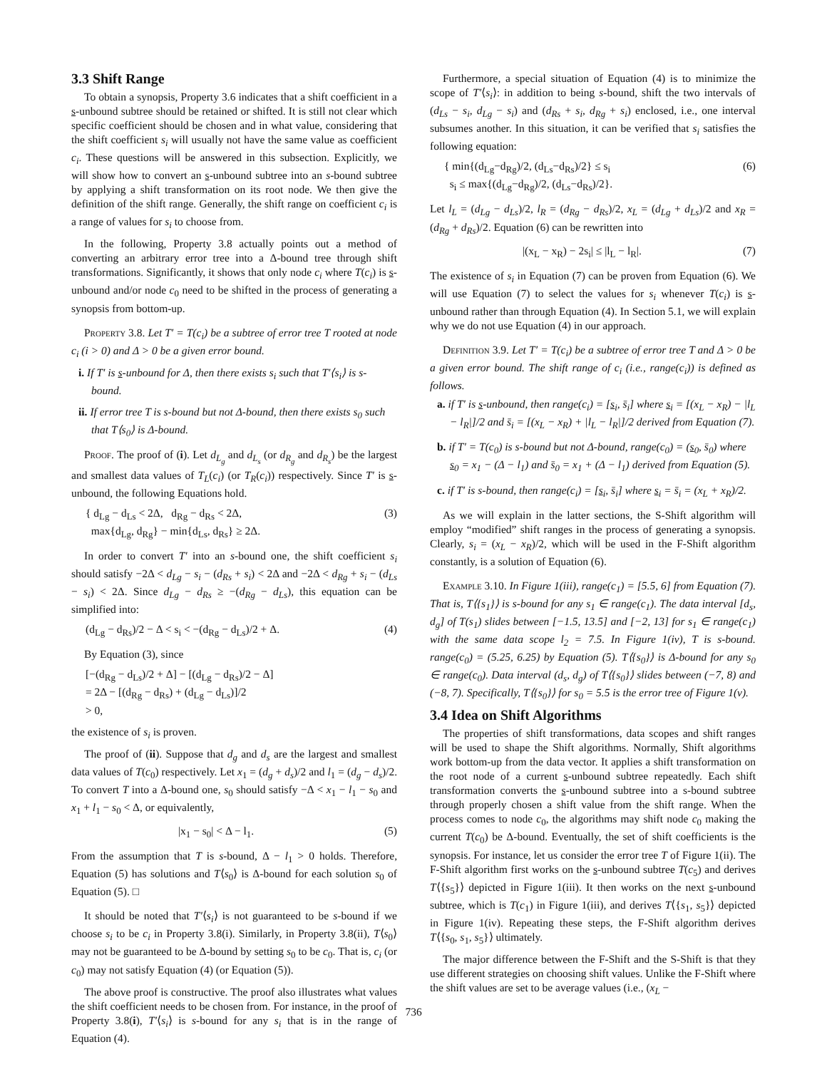3.3 Shift Range
To obtain a synopsis, Property 3.6 indicates that a shift coefficient in a s-unbound subtree should be retained or shifted. It is still not clear which specific coefficient should be chosen and in what value, considering that the shift coefficient s<sub>i</sub> will usually not have the same value as coefficient c<sub>i</sub>. These questions will be answered in this subsection. Explicitly, we will show how to convert an s-unbound subtree into an s-bound subtree by applying a shift transformation on its root node. We then give the definition of the shift range. Generally, the shift range on coefficient c<sub>i</sub> is a range of values for s<sub>i</sub> to choose from.
In the following, Property 3.8 actually points out a method of converting an arbitrary error tree into a Δ-bound tree through shift transformations. Significantly, it shows that only node c<sub>i</sub> where T(c<sub>i</sub>) is s-unbound and/or node c<sub>0</sub> need to be shifted in the process of generating a synopsis from bottom-up.
Property 3.8. Let T′ = T(c<sub>i</sub>) be a subtree of error tree T rooted at node c<sub>i</sub> (i > 0) and Δ > 0 be a given error bound.
i. If T′ is s-unbound for Δ, then there exists s<sub>i</sub> such that T′⟨s<sub>i</sub>⟩ is s-bound.
ii. If error tree T is s-bound but not Δ-bound, then there exists s<sub>0</sub> such that T⟨s<sub>0</sub>⟩ is Δ-bound.
Proof. The proof of (i). Let d<sub>L<sub>g</sub></sub> and d<sub>L<sub>s</sub></sub> (or d<sub>R<sub>g</sub></sub> and d<sub>R<sub>s</sub></sub>) be the largest and smallest data values of T<sub>L</sub>(c<sub>i</sub>) (or T<sub>R</sub>(c<sub>i</sub>)) respectively. Since T′ is s-unbound, the following Equations hold.
{ d<sub>Lg</sub> − d<sub>Ls</sub> < 2Δ, d<sub>Rg</sub> − d<sub>Rs</sub> < 2Δ,
max{d<sub>Lg</sub>, d<sub>Rg</sub>} − min{d<sub>Ls</sub>, d<sub>Rs</sub>} ≥ 2Δ. (3)
In order to convert T′ into an s-bound one, the shift coefficient s<sub>i</sub> should satisfy −2Δ < d<sub>Lg</sub> − s<sub>i</sub> − (d<sub>Rs</sub> + s<sub>i</sub>) < 2Δ and −2Δ < d<sub>Rg</sub> + s<sub>i</sub> − (d<sub>Ls</sub> − s<sub>i</sub>) < 2Δ. Since d<sub>Lg</sub> − d<sub>Rs</sub> ≥ −(d<sub>Rg</sub> − d<sub>Ls</sub>), this equation can be simplified into:
(d<sub>Lg</sub> − d<sub>Rs</sub>)/2 − Δ < s<sub>i</sub> < −(d<sub>Rg</sub> − d<sub>Ls</sub>)/2 + Δ. (4)
By Equation (3), since
[−(d<sub>Rg</sub> − d<sub>Ls</sub>)/2 + Δ] − [(d<sub>Lg</sub> − d<sub>Rs</sub>)/2 − Δ]
= 2Δ − [(d<sub>Rg</sub> − d<sub>Rs</sub>) + (d<sub>Lg</sub> − d<sub>Ls</sub>)]/2
> 0,
the existence of s<sub>i</sub> is proven.
The proof of (ii). Suppose that d<sub>g</sub> and d<sub>s</sub> are the largest and smallest data values of T(c<sub>0</sub>) respectively. Let x<sub>1</sub> = (d<sub>g</sub> + d<sub>s</sub>)/2 and l<sub>1</sub> = (d<sub>g</sub> − d<sub>s</sub>)/2. To convert T into a Δ-bound one, s<sub>0</sub> should satisfy −Δ < x<sub>1</sub> − l<sub>1</sub> − s<sub>0</sub> and x<sub>1</sub> + l<sub>1</sub> − s<sub>0</sub> < Δ, or equivalently,
|x<sub>1</sub> − s<sub>0</sub>| < Δ − l<sub>1</sub>. (5)
From the assumption that T is s-bound, Δ − l<sub>1</sub> > 0 holds. Therefore, Equation (5) has solutions and T⟨s<sub>0</sub>⟩ is Δ-bound for each solution s<sub>0</sub> of Equation (5). □
It should be noted that T′⟨s<sub>i</sub>⟩ is not guaranteed to be s-bound if we choose s<sub>i</sub> to be c<sub>i</sub> in Property 3.8(i). Similarly, in Property 3.8(ii), T⟨s<sub>0</sub>⟩ may not be guaranteed to be Δ-bound by setting s<sub>0</sub> to be c<sub>0</sub>. That is, c<sub>i</sub> (or c<sub>0</sub>) may not satisfy Equation (4) (or Equation (5)).
The above proof is constructive. The proof also illustrates what values the shift coefficient needs to be chosen from. For instance, in the proof of Property 3.8(i), T′⟨s<sub>i</sub>⟩ is s-bound for any s<sub>i</sub> that is in the range of Equation (4).
Furthermore, a special situation of Equation (4) is to minimize the scope of T′⟨s<sub>i</sub>⟩: in addition to being s-bound, shift the two intervals of (d<sub>Ls</sub> − s<sub>i</sub>, d<sub>Lg</sub> − s<sub>i</sub>) and (d<sub>Rs</sub> + s<sub>i</sub>, d<sub>Rg</sub> + s<sub>i</sub>) enclosed, i.e., one interval subsumes another. In this situation, it can be verified that s<sub>i</sub> satisfies the following equation:
{ min{(d<sub>Lg</sub>−d<sub>Rg</sub>)/2, (d<sub>Ls</sub>−d<sub>Rs</sub>)/2} ≤ s<sub>i</sub>
s<sub>i</sub> ≤ max{(d<sub>Lg</sub>−d<sub>Rg</sub>)/2, (d<sub>Ls</sub>−d<sub>Rs</sub>)/2}. (6)
Let l<sub>L</sub> = (d<sub>Lg</sub> − d<sub>Ls</sub>)/2, l<sub>R</sub> = (d<sub>Rg</sub> − d<sub>Rs</sub>)/2, x<sub>L</sub> = (d<sub>Lg</sub> + d<sub>Ls</sub>)/2 and x<sub>R</sub> = (d<sub>Rg</sub> + d<sub>Rs</sub>)/2. Equation (6) can be rewritten into
|(x<sub>L</sub> − x<sub>R</sub>) − 2s<sub>i</sub>| ≤ |l<sub>L</sub> − l<sub>R</sub>|. (7)
The existence of s<sub>i</sub> in Equation (7) can be proven from Equation (6). We will use Equation (7) to select the values for s<sub>i</sub> whenever T(c<sub>i</sub>) is s-unbound rather than through Equation (4). In Section 5.1, we will explain why we do not use Equation (4) in our approach.
Definition 3.9. Let T′ = T(c<sub>i</sub>) be a subtree of error tree T and Δ > 0 be a given error bound. The shift range of c<sub>i</sub> (i.e., range(c<sub>i</sub>)) is defined as follows.
a. if T′ is s-unbound, then range(c<sub>i</sub>) = [s<sub>i</sub>, s̄<sub>i</sub>] where s<sub>i</sub> = [(x<sub>L</sub> − x<sub>R</sub>) − |l<sub>L</sub> − l<sub>R</sub>|]/2 and s̄<sub>i</sub> = [(x<sub>L</sub> − x<sub>R</sub>) + |l<sub>L</sub> − l<sub>R</sub>|]/2 derived from Equation (7).
b. if T′ = T(c<sub>0</sub>) is s-bound but not Δ-bound, range(c<sub>0</sub>) = (s<sub>0</sub>, s̄<sub>0</sub>) where s<sub>0</sub> = x<sub>1</sub> − (Δ − l<sub>1</sub>) and s̄<sub>0</sub> = x<sub>1</sub> + (Δ − l<sub>1</sub>) derived from Equation (5).
c. if T′ is s-bound, then range(c<sub>i</sub>) = [s<sub>i</sub>, s̄<sub>i</sub>] where s<sub>i</sub> = s̄<sub>i</sub> = (x<sub>L</sub> + x<sub>R</sub>)/2.
As we will explain in the latter sections, the S-Shift algorithm will employ “modified” shift ranges in the process of generating a synopsis. Clearly, s<sub>i</sub> = (x<sub>L</sub> − x<sub>R</sub>)/2, which will be used in the F-Shift algorithm constantly, is a solution of Equation (6).
Example 3.10. In Figure 1(iii), range(c<sub>1</sub>) = [5.5, 6] from Equation (7). That is, T⟨{s<sub>1</sub>}⟩ is s-bound for any s<sub>1</sub> ∈ range(c<sub>1</sub>). The data interval [d<sub>s</sub>, d<sub>g</sub>] of T(s<sub>1</sub>) slides between [−1.5, 13.5] and [−2, 13] for s<sub>1</sub> ∈ range(c<sub>1</sub>) with the same data scope l<sub>2</sub> = 7.5. In Figure 1(iv), T is s-bound. range(c<sub>0</sub>) = (5.25, 6.25) by Equation (5). T⟨{s<sub>0</sub>}⟩ is Δ-bound for any s<sub>0</sub> ∈ range(c<sub>0</sub>). Data interval (d<sub>s</sub>, d<sub>g</sub>) of T⟨{s<sub>0</sub>}⟩ slides between (−7, 8) and (−8, 7). Specifically, T⟨{s<sub>0</sub>}⟩ for s<sub>0</sub> = 5.5 is the error tree of Figure 1(v).
3.4 Idea on Shift Algorithms
The properties of shift transformations, data scopes and shift ranges will be used to shape the Shift algorithms. Normally, Shift algorithms work bottom-up from the data vector. It applies a shift transformation on the root node of a current s-unbound subtree repeatedly. Each shift transformation converts the s-unbound subtree into a s-bound subtree through properly chosen a shift value from the shift range. When the process comes to node c<sub>0</sub>, the algorithms may shift node c<sub>0</sub> making the current T(c<sub>0</sub>) be Δ-bound. Eventually, the set of shift coefficients is the synopsis. For instance, let us consider the error tree T of Figure 1(ii). The F-Shift algorithm first works on the s-unbound subtree T(c<sub>5</sub>) and derives T⟨{s<sub>5</sub>}⟩ depicted in Figure 1(iii). It then works on the next s-unbound subtree, which is T(c<sub>1</sub>) in Figure 1(iii), and derives T⟨{s<sub>1</sub>, s<sub>5</sub>}⟩ depicted in Figure 1(iv). Repeating these steps, the F-Shift algorithm derives T⟨{s<sub>0</sub>, s<sub>1</sub>, s<sub>5</sub>}⟩ ultimately.
The major difference between the F-Shift and the S-Shift is that they use different strategies on choosing shift values. Unlike the F-Shift where the shift values are set to be average values (i.e., (x<sub>L</sub> −
736